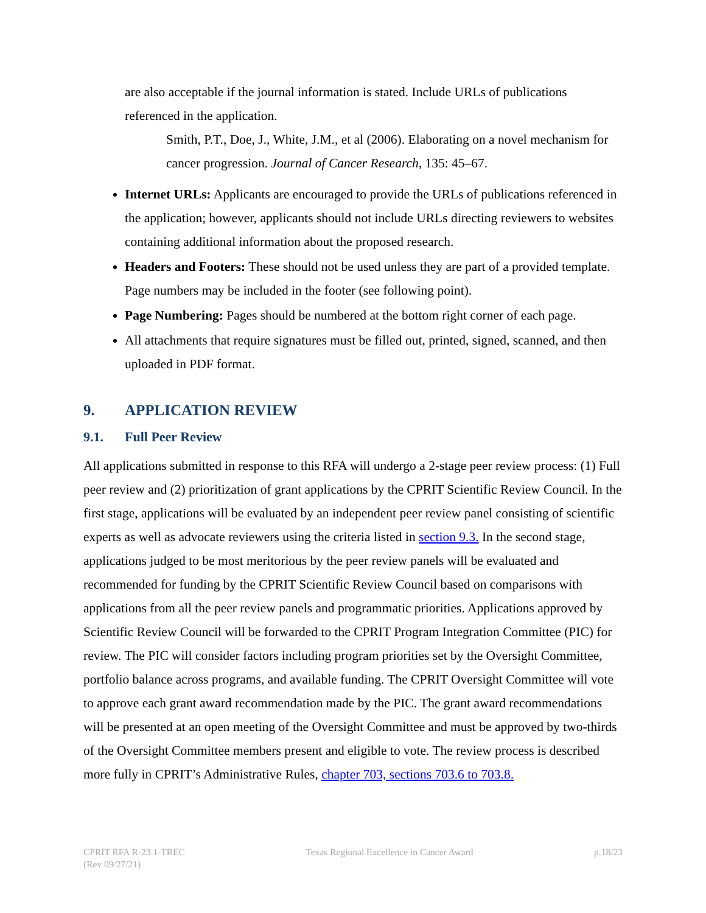are also acceptable if the journal information is stated. Include URLs of publications referenced in the application.
Smith, P.T., Doe, J., White, J.M., et al (2006). Elaborating on a novel mechanism for cancer progression. Journal of Cancer Research, 135: 45–67.
Internet URLs: Applicants are encouraged to provide the URLs of publications referenced in the application; however, applicants should not include URLs directing reviewers to websites containing additional information about the proposed research.
Headers and Footers: These should not be used unless they are part of a provided template. Page numbers may be included in the footer (see following point).
Page Numbering: Pages should be numbered at the bottom right corner of each page.
All attachments that require signatures must be filled out, printed, signed, scanned, and then uploaded in PDF format.
9. APPLICATION REVIEW
9.1. Full Peer Review
All applications submitted in response to this RFA will undergo a 2-stage peer review process: (1) Full peer review and (2) prioritization of grant applications by the CPRIT Scientific Review Council. In the first stage, applications will be evaluated by an independent peer review panel consisting of scientific experts as well as advocate reviewers using the criteria listed in section 9.3. In the second stage, applications judged to be most meritorious by the peer review panels will be evaluated and recommended for funding by the CPRIT Scientific Review Council based on comparisons with applications from all the peer review panels and programmatic priorities. Applications approved by Scientific Review Council will be forwarded to the CPRIT Program Integration Committee (PIC) for review. The PIC will consider factors including program priorities set by the Oversight Committee, portfolio balance across programs, and available funding. The CPRIT Oversight Committee will vote to approve each grant award recommendation made by the PIC. The grant award recommendations will be presented at an open meeting of the Oversight Committee and must be approved by two-thirds of the Oversight Committee members present and eligible to vote. The review process is described more fully in CPRIT’s Administrative Rules, chapter 703, sections 703.6 to 703.8.
CPRIT RFA R-23.1-TREC
(Rev 09/27/21)
Texas Regional Excellence in Cancer Award
p.18/23